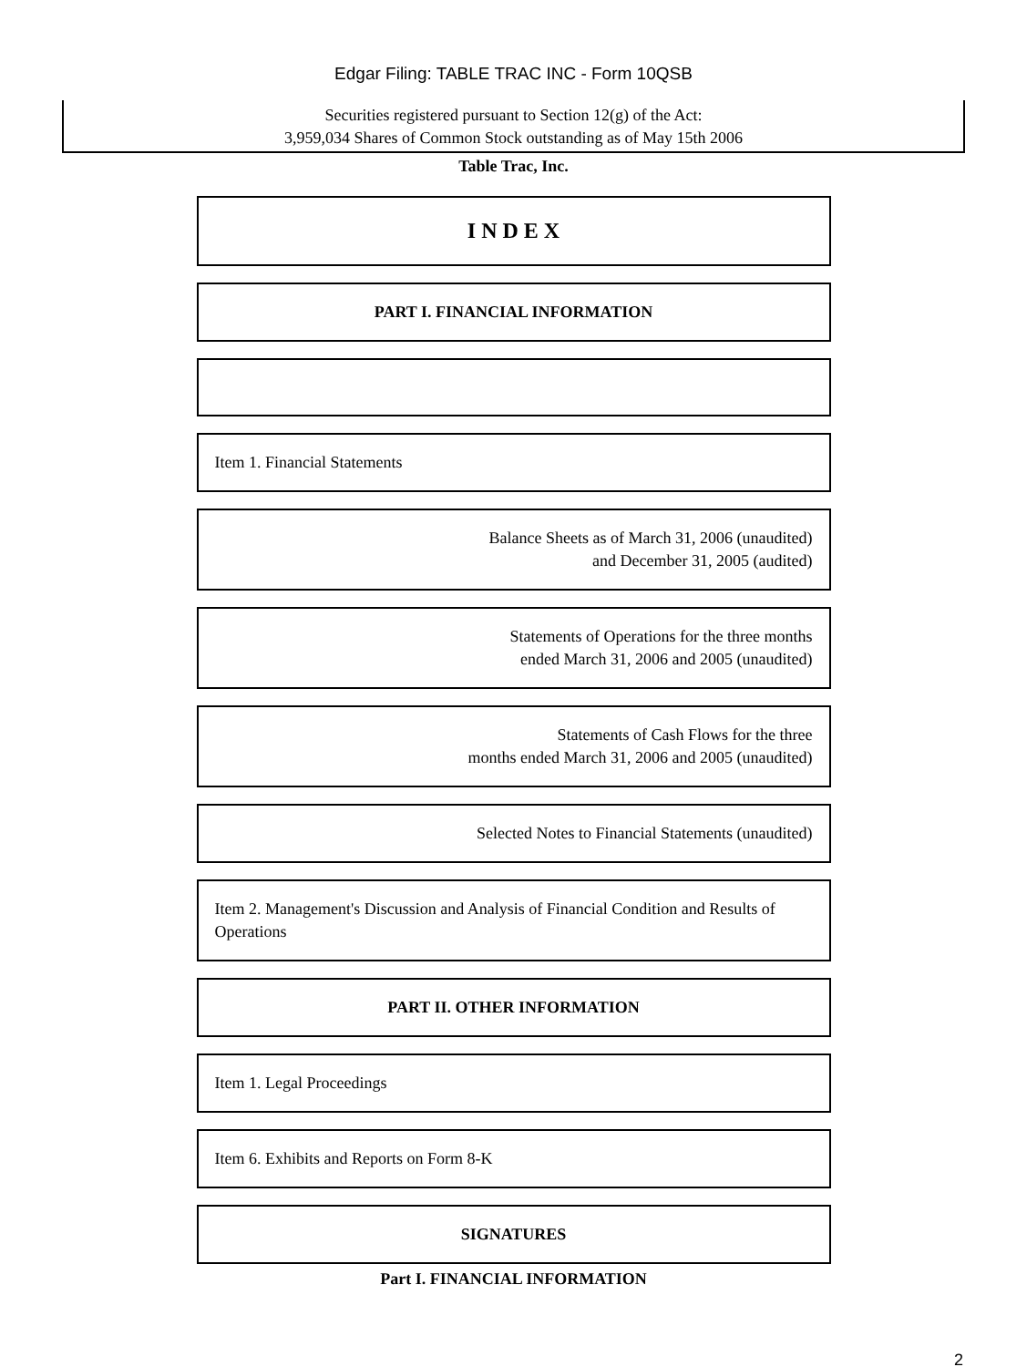Edgar Filing: TABLE TRAC INC - Form 10QSB
Securities registered pursuant to Section 12(g) of the Act:
3,959,034 Shares of Common Stock outstanding as of May 15th 2006
Table Trac, Inc.
I N D E X
PART I. FINANCIAL INFORMATION
Item 1. Financial Statements
Balance Sheets as of March 31, 2006 (unaudited)
and December 31, 2005 (audited)
Statements of Operations for the three months
ended March 31, 2006 and 2005 (unaudited)
Statements of Cash Flows for the three
months ended March 31, 2006 and 2005 (unaudited)
Selected Notes to Financial Statements (unaudited)
Item 2. Management's Discussion and Analysis of Financial Condition and Results of Operations
PART II. OTHER INFORMATION
Item 1. Legal Proceedings
Item 6. Exhibits and Reports on Form 8-K
SIGNATURES
Part I. FINANCIAL INFORMATION
2